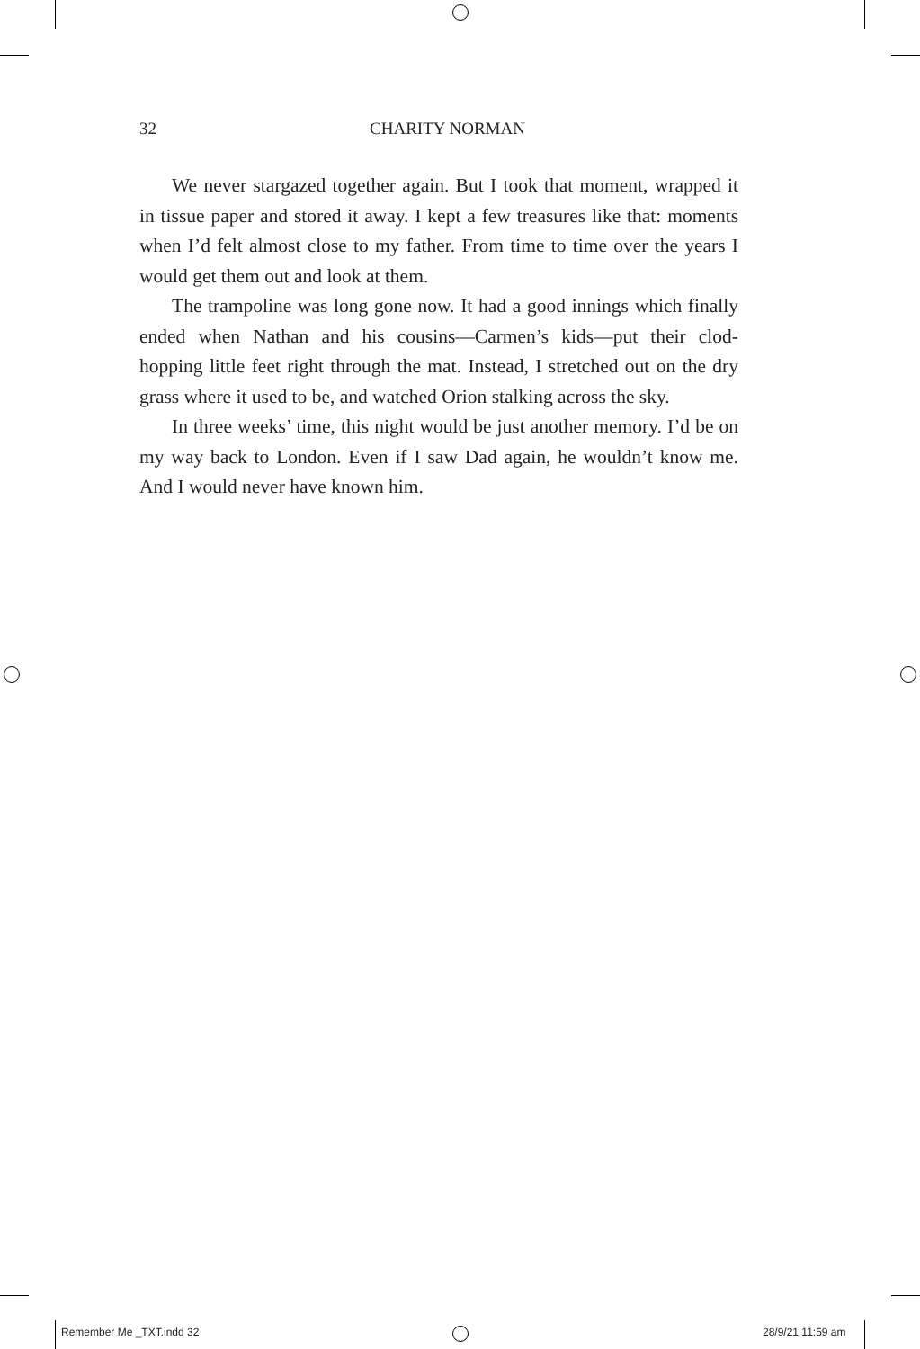32
CHARITY NORMAN
We never stargazed together again. But I took that moment, wrapped it in tissue paper and stored it away. I kept a few treasures like that: moments when I’d felt almost close to my father. From time to time over the years I would get them out and look at them.
The trampoline was long gone now. It had a good innings which finally ended when Nathan and his cousins—Carmen’s kids—put their clod-hopping little feet right through the mat. Instead, I stretched out on the dry grass where it used to be, and watched Orion stalking across the sky.
In three weeks’ time, this night would be just another memory. I’d be on my way back to London. Even if I saw Dad again, he wouldn’t know me. And I would never have known him.
Remember Me _TXT.indd 32 28/9/21 11:59 am